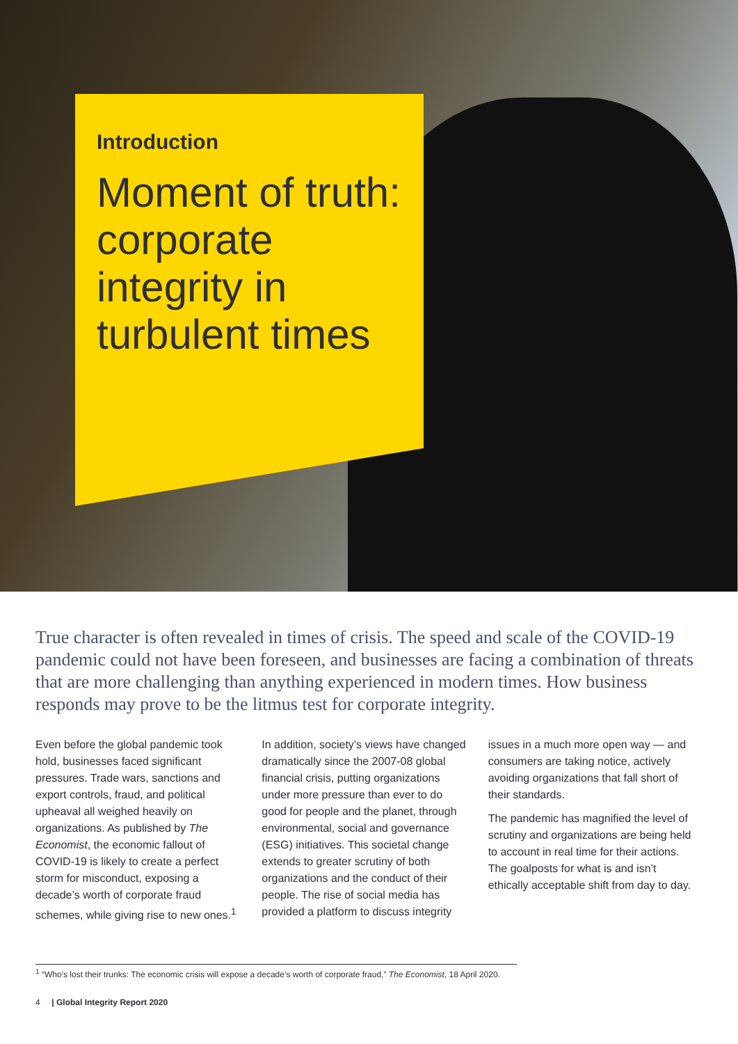Introduction
Moment of truth: corporate integrity in turbulent times
True character is often revealed in times of crisis. The speed and scale of the COVID-19 pandemic could not have been foreseen, and businesses are facing a combination of threats that are more challenging than anything experienced in modern times. How business responds may prove to be the litmus test for corporate integrity.
Even before the global pandemic took hold, businesses faced significant pressures. Trade wars, sanctions and export controls, fraud, and political upheaval all weighed heavily on organizations. As published by The Economist, the economic fallout of COVID-19 is likely to create a perfect storm for misconduct, exposing a decade’s worth of corporate fraud schemes, while giving rise to new ones.<sup>1</sup>
In addition, society’s views have changed dramatically since the 2007-08 global financial crisis, putting organizations under more pressure than ever to do good for people and the planet, through environmental, social and governance (ESG) initiatives. This societal change extends to greater scrutiny of both organizations and the conduct of their people. The rise of social media has provided a platform to discuss integrity
issues in a much more open way — and consumers are taking notice, actively avoiding organizations that fall short of their standards.
The pandemic has magnified the level of scrutiny and organizations are being held to account in real time for their actions. The goalposts for what is and isn’t ethically acceptable shift from day to day.
<sup>1</sup> “Who’s lost their trunks: The economic crisis will expose a decade’s worth of corporate fraud,” The Economist, 18 April 2020.
4 | Global Integrity Report 2020